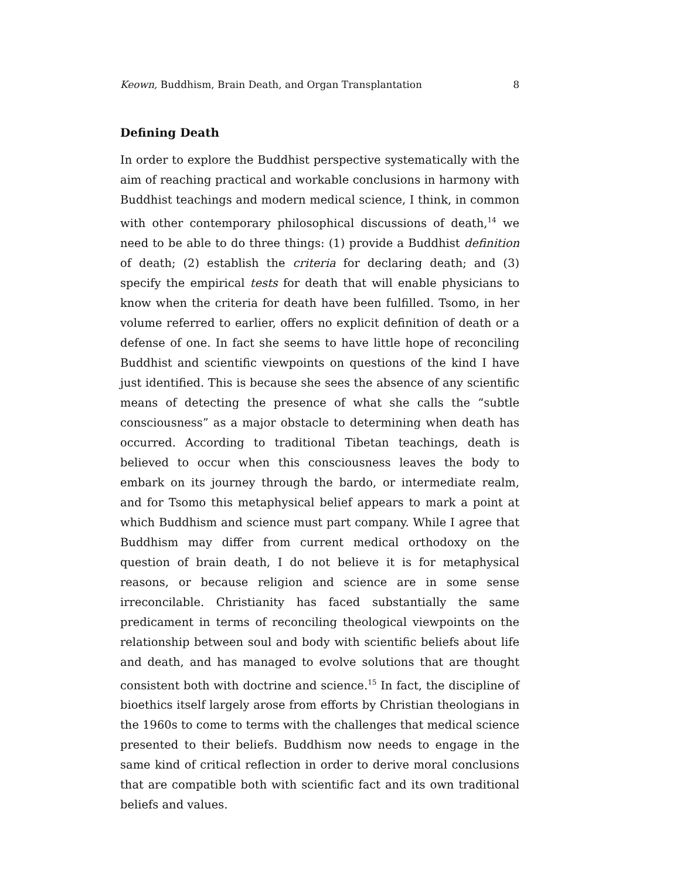Keown, Buddhism, Brain Death, and Organ Transplantation 8
Defining Death
In order to explore the Buddhist perspective systematically with the aim of reaching practical and workable conclusions in harmony with Buddhist teachings and modern medical science, I think, in common with other contemporary philosophical discussions of death,<sup>14</sup> we need to be able to do three things: (1) provide a Buddhist definition of death; (2) establish the criteria for declaring death; and (3) specify the empirical tests for death that will enable physicians to know when the criteria for death have been fulfilled. Tsomo, in her volume referred to earlier, offers no explicit definition of death or a defense of one. In fact she seems to have little hope of reconciling Buddhist and scientific viewpoints on questions of the kind I have just identified. This is because she sees the absence of any scientific means of detecting the presence of what she calls the “subtle consciousness” as a major obstacle to determining when death has occurred. According to traditional Tibetan teachings, death is believed to occur when this consciousness leaves the body to embark on its journey through the bardo, or intermediate realm, and for Tsomo this metaphysical belief appears to mark a point at which Buddhism and science must part company. While I agree that Buddhism may differ from current medical orthodoxy on the question of brain death, I do not believe it is for metaphysical reasons, or because religion and science are in some sense irreconcilable. Christianity has faced substantially the same predicament in terms of reconciling theological viewpoints on the relationship between soul and body with scientific beliefs about life and death, and has managed to evolve solutions that are thought consistent both with doctrine and science.<sup>15</sup> In fact, the discipline of bioethics itself largely arose from efforts by Christian theologians in the 1960s to come to terms with the challenges that medical science presented to their beliefs. Buddhism now needs to engage in the same kind of critical reflection in order to derive moral conclusions that are compatible both with scientific fact and its own traditional beliefs and values.